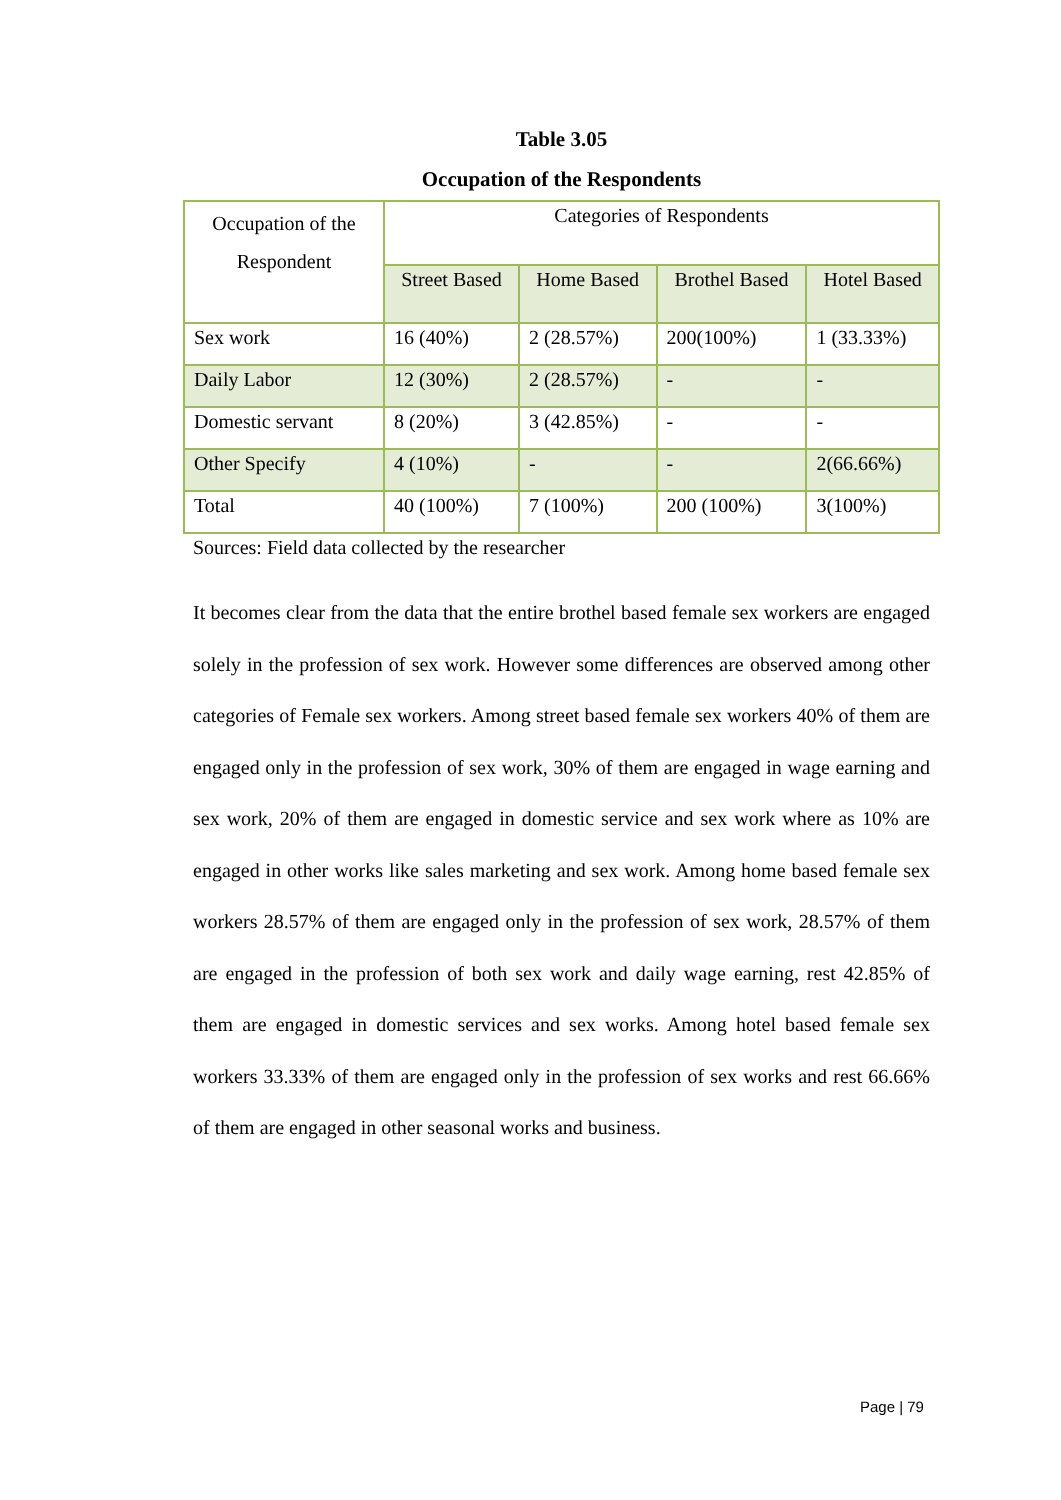Table 3.05
Occupation of the Respondents
| Occupation of the Respondent | Categories of Respondents | | | |
| --- | --- | --- | --- | --- |
| | Street Based | Home Based | Brothel Based | Hotel Based |
| Sex work | 16 (40%) | 2 (28.57%) | 200(100%) | 1 (33.33%) |
| Daily Labor | 12 (30%) | 2 (28.57%) | - | - |
| Domestic servant | 8 (20%) | 3 (42.85%) | - | - |
| Other Specify | 4 (10%) | - | - | 2(66.66%) |
| Total | 40 (100%) | 7 (100%) | 200 (100%) | 3(100%) |
Sources: Field data collected by the researcher
It becomes clear from the data that the entire brothel based female sex workers are engaged solely in the profession of sex work. However some differences are observed among other categories of Female sex workers. Among street based female sex workers 40% of them are engaged only in the profession of sex work, 30% of them are engaged in wage earning and sex work, 20% of them are engaged in domestic service and sex work where as 10% are engaged in other works like sales marketing and sex work. Among home based female sex workers 28.57% of them are engaged only in the profession of sex work, 28.57% of them are engaged in the profession of both sex work and daily wage earning, rest 42.85% of them are engaged in domestic services and sex works. Among hotel based female sex workers 33.33% of them are engaged only in the profession of sex works and rest 66.66% of them are engaged in other seasonal works and business.
Page | 79